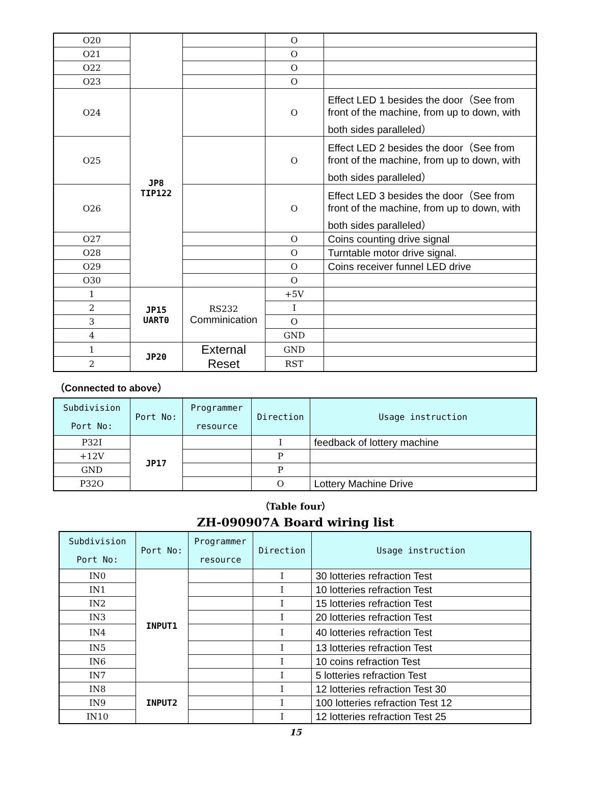| O20 | | | O | |
| O21 | | | O | |
| O22 | | | O | |
| O23 | | | O | |
| O24 | JP8 TIP122 | | O | Effect LED 1 besides the door（See from front of the machine, from up to down, with both sides paralleled） |
| O25 | | | O | Effect LED 2 besides the door（See from front of the machine, from up to down, with both sides paralleled） |
| O26 | | | O | Effect LED 3 besides the door（See from front of the machine, from up to down, with both sides paralleled） |
| O27 | | | O | Coins counting drive signal |
| O28 | | | O | Turntable motor drive signal. |
| O29 | | | O | Coins receiver funnel LED drive |
| O30 | | | O | |
| 1 | JP15 UART0 | RS232 Comminication | +5V | |
| 2 | | | I | |
| 3 | | | O | |
| 4 | | | GND | |
| 1 | JP20 | External Reset | GND | |
| 2 | | | RST | |
（Connected to above）
| Subdivision Port No: | Port No: | Programmer resource | Direction | Usage instruction |
| --- | --- | --- | --- | --- |
| P32I | JP17 | | I | feedback of lottery machine |
| +12V | | | P | |
| GND | | | P | |
| P32O | | | O | Lottery Machine Drive |
（Table four）
ZH-090907A Board wiring list
| Subdivision Port No: | Port No: | Programmer resource | Direction | Usage instruction |
| --- | --- | --- | --- | --- |
| IN0 | INPUT1 | | I | 30 lotteries refraction Test |
| IN1 | | | I | 10 lotteries refraction Test |
| IN2 | | | I | 15 lotteries refraction Test |
| IN3 | | | I | 20 lotteries refraction Test |
| IN4 | | | I | 40 lotteries refraction Test |
| IN5 | | | I | 13 lotteries refraction Test |
| IN6 | | | I | 10 coins refraction Test |
| IN7 | | | I | 5 lotteries refraction Test |
| IN8 | INPUT2 | | I | 12 lotteries refraction Test 30 |
| IN9 | | | I | 100 lotteries refraction Test 12 |
| IN10 | | | I | 12 lotteries refraction Test 25 |
15